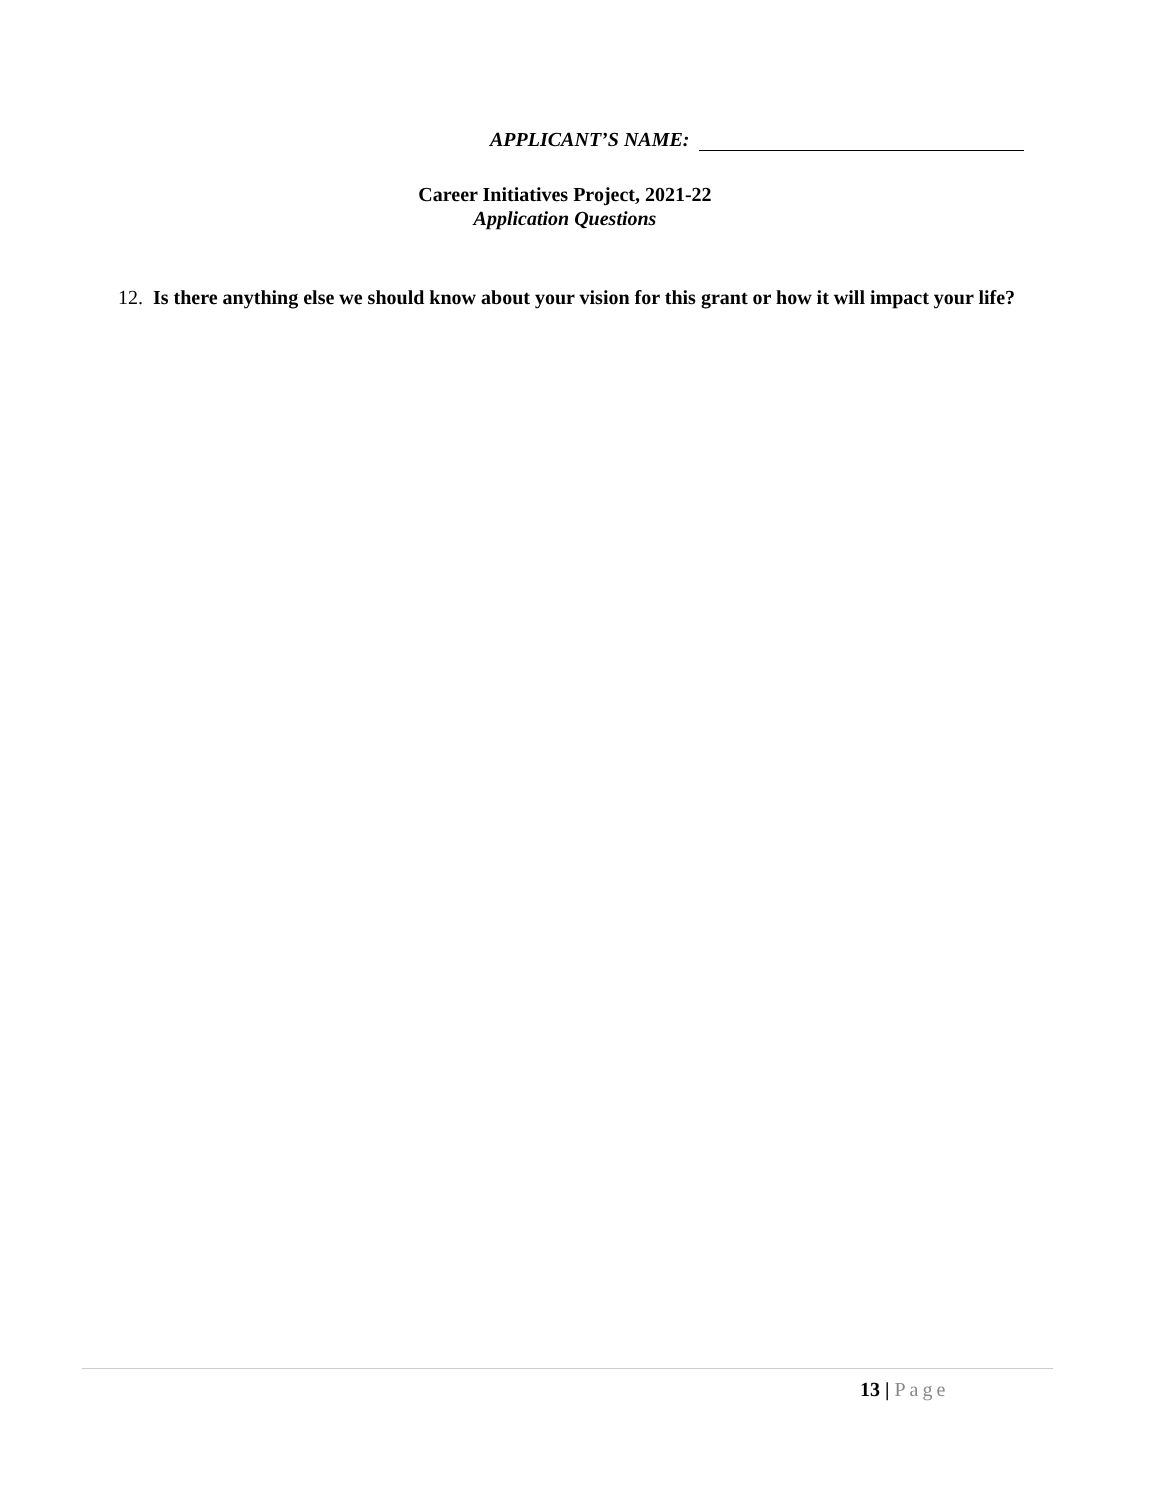APPLICANT’S NAME:
Career Initiatives Project, 2021-22
Application Questions
12. Is there anything else we should know about your vision for this grant or how it will impact your life?
13 | Page